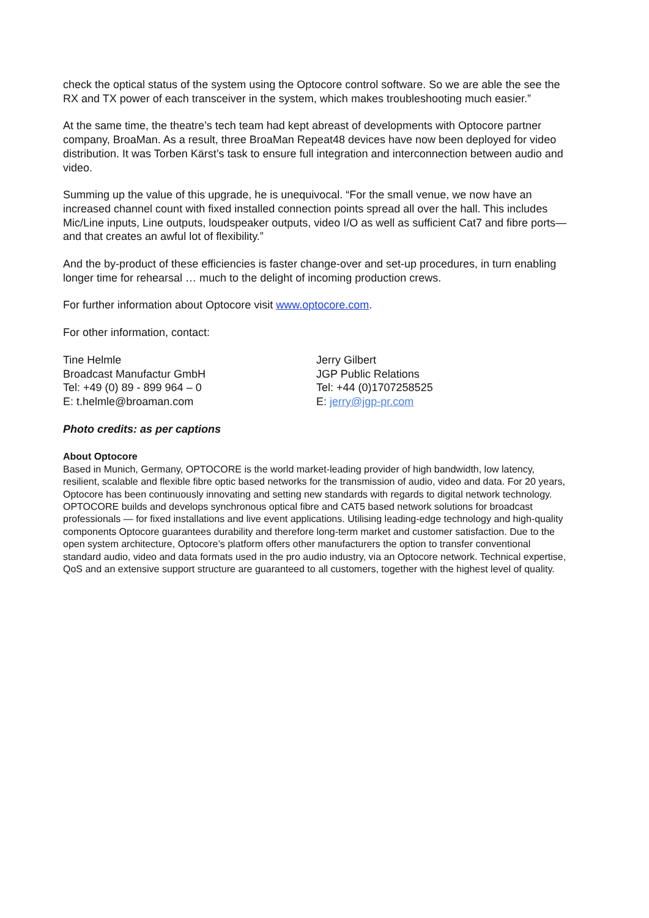check the optical status of the system using the Optocore control software. So we are able the see the RX and TX power of each transceiver in the system, which makes troubleshooting much easier.”
At the same time, the theatre’s tech team had kept abreast of developments with Optocore partner company, BroaMan. As a result, three BroaMan Repeat48 devices have now been deployed for video distribution. It was Torben Kärst’s task to ensure full integration and interconnection between audio and video.
Summing up the value of this upgrade, he is unequivocal. “For the small venue, we now have an increased channel count with fixed installed connection points spread all over the hall. This includes Mic/Line inputs, Line outputs, loudspeaker outputs, video I/O as well as sufficient Cat7 and fibre ports—and that creates an awful lot of flexibility.”
And the by-product of these efficiencies is faster change-over and set-up procedures, in turn enabling longer time for rehearsal … much to the delight of incoming production crews.
For further information about Optocore visit www.optocore.com.
For other information, contact:
Tine Helmle
Broadcast Manufactur GmbH
Tel: +49 (0) 89 - 899 964 – 0
E: t.helmle@broaman.com
Jerry Gilbert
JGP Public Relations
Tel: +44 (0)1707258525
E: jerry@jgp-pr.com
Photo credits: as per captions
About Optocore
Based in Munich, Germany, OPTOCORE is the world market-leading provider of high bandwidth, low latency, resilient, scalable and flexible fibre optic based networks for the transmission of audio, video and data. For 20 years, Optocore has been continuously innovating and setting new standards with regards to digital network technology. OPTOCORE builds and develops synchronous optical fibre and CAT5 based network solutions for broadcast professionals — for fixed installations and live event applications. Utilising leading-edge technology and high-quality components Optocore guarantees durability and therefore long-term market and customer satisfaction. Due to the open system architecture, Optocore’s platform offers other manufacturers the option to transfer conventional standard audio, video and data formats used in the pro audio industry, via an Optocore network. Technical expertise, QoS and an extensive support structure are guaranteed to all customers, together with the highest level of quality.